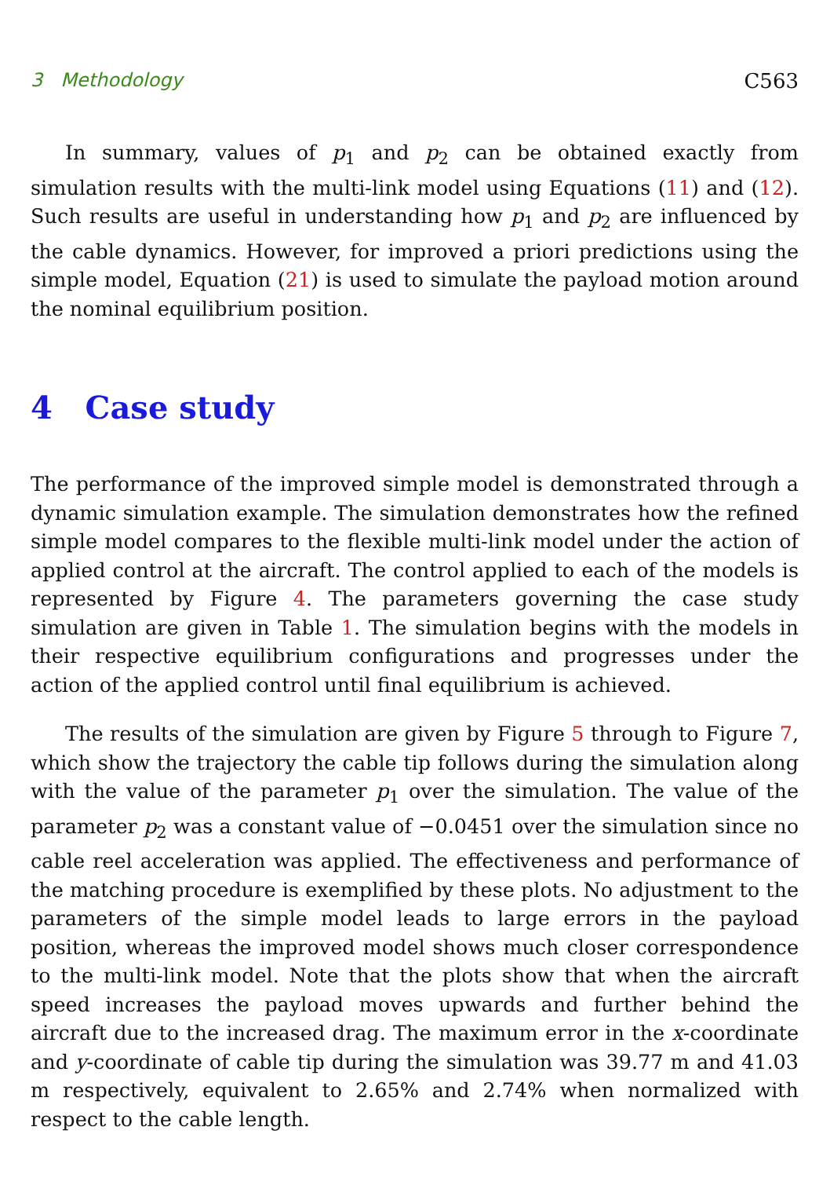3 Methodology C563
In summary, values of p<sub>1</sub> and p<sub>2</sub> can be obtained exactly from simulation results with the multi-link model using Equations (11) and (12). Such results are useful in understanding how p<sub>1</sub> and p<sub>2</sub> are influenced by the cable dynamics. However, for improved a priori predictions using the simple model, Equation (21) is used to simulate the payload motion around the nominal equilibrium position.
4 Case study
The performance of the improved simple model is demonstrated through a dynamic simulation example. The simulation demonstrates how the refined simple model compares to the flexible multi-link model under the action of applied control at the aircraft. The control applied to each of the models is represented by Figure 4. The parameters governing the case study simulation are given in Table 1. The simulation begins with the models in their respective equilibrium configurations and progresses under the action of the applied control until final equilibrium is achieved.
The results of the simulation are given by Figure 5 through to Figure 7, which show the trajectory the cable tip follows during the simulation along with the value of the parameter p<sub>1</sub> over the simulation. The value of the parameter p<sub>2</sub> was a constant value of −0.0451 over the simulation since no cable reel acceleration was applied. The effectiveness and performance of the matching procedure is exemplified by these plots. No adjustment to the parameters of the simple model leads to large errors in the payload position, whereas the improved model shows much closer correspondence to the multi-link model. Note that the plots show that when the aircraft speed increases the payload moves upwards and further behind the aircraft due to the increased drag. The maximum error in the x-coordinate and y-coordinate of cable tip during the simulation was 39.77 m and 41.03 m respectively, equivalent to 2.65% and 2.74% when normalized with respect to the cable length.